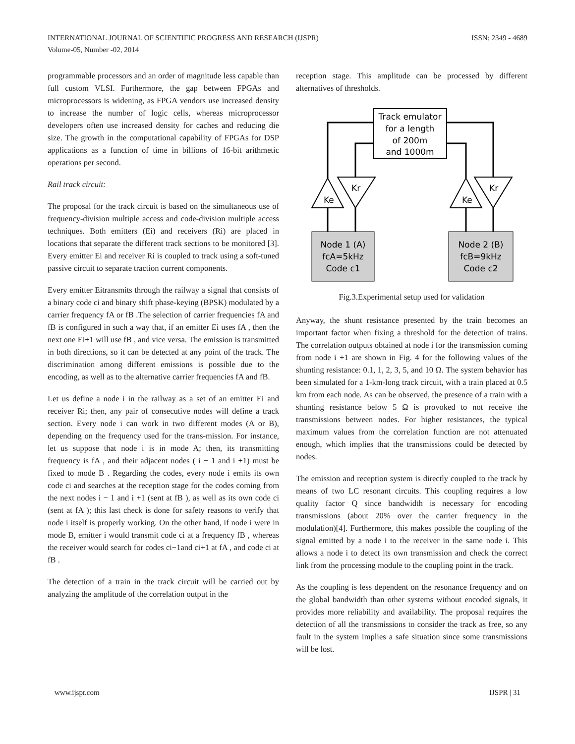INTERNATIONAL JOURNAL OF SCIENTIFIC PROGRESS AND RESEARCH (IJSPR)
Volume-05, Number -02, 2014
ISSN: 2349 - 4689
programmable processors and an order of magnitude less capable than full custom VLSI. Furthermore, the gap between FPGAs and microprocessors is widening, as FPGA vendors use increased density to increase the number of logic cells, whereas microprocessor developers often use increased density for caches and reducing die size. The growth in the computational capability of FPGAs for DSP applications as a function of time in billions of 16-bit arithmetic operations per second.
Rail track circuit:
The proposal for the track circuit is based on the simultaneous use of frequency-division multiple access and code-division multiple access techniques. Both emitters (Ei) and receivers (Ri) are placed in locations that separate the different track sections to be monitored [3]. Every emitter Ei and receiver Ri is coupled to track using a soft-tuned passive circuit to separate traction current components.
Every emitter Eitransmits through the railway a signal that consists of a binary code ci and binary shift phase-keying (BPSK) modulated by a carrier frequency fA or fB .The selection of carrier frequencies fA and fB is configured in such a way that, if an emitter Ei uses fA , then the next one Ei+1 will use fB , and vice versa. The emission is transmitted in both directions, so it can be detected at any point of the track. The discrimination among different emissions is possible due to the encoding, as well as to the alternative carrier frequencies fA and fB.
Let us define a node i in the railway as a set of an emitter Ei and receiver Ri; then, any pair of consecutive nodes will define a track section. Every node i can work in two different modes (A or B), depending on the frequency used for the trans-mission. For instance, let us suppose that node i is in mode A; then, its transmitting frequency is fA , and their adjacent nodes ( i − 1 and i +1) must be fixed to mode B . Regarding the codes, every node i emits its own code ci and searches at the reception stage for the codes coming from the next nodes i − 1 and i +1 (sent at fB ), as well as its own code ci (sent at fA ); this last check is done for safety reasons to verify that node i itself is properly working. On the other hand, if node i were in mode B, emitter i would transmit code ci at a frequency fB , whereas the receiver would search for codes ci−1and ci+1 at fA , and code ci at fB .
The detection of a train in the track circuit will be carried out by analyzing the amplitude of the correlation output in the
reception stage. This amplitude can be processed by different alternatives of thresholds.
Track emulator
for a length
of 200m
and 1000m
Ke
Kr
Ke
Kr
Node 1 (A)
fcA=5kHz
Code c1
Node 2 (B)
fcB=9kHz
Code c2
Fig.3.Experimental setup used for validation
Anyway, the shunt resistance presented by the train becomes an important factor when fixing a threshold for the detection of trains. The correlation outputs obtained at node i for the transmission coming from node i +1 are shown in Fig. 4 for the following values of the shunting resistance: 0.1, 1, 2, 3, 5, and 10 Ω. The system behavior has been simulated for a 1-km-long track circuit, with a train placed at 0.5 km from each node. As can be observed, the presence of a train with a shunting resistance below 5 Ω is provoked to not receive the transmissions between nodes. For higher resistances, the typical maximum values from the correlation function are not attenuated enough, which implies that the transmissions could be detected by nodes.
The emission and reception system is directly coupled to the track by means of two LC resonant circuits. This coupling requires a low quality factor Q since bandwidth is necessary for encoding transmissions (about 20% over the carrier frequency in the modulation)[4]. Furthermore, this makes possible the coupling of the signal emitted by a node i to the receiver in the same node i. This allows a node i to detect its own transmission and check the correct link from the processing module to the coupling point in the track.
As the coupling is less dependent on the resonance frequency and on the global bandwidth than other systems without encoded signals, it provides more reliability and availability. The proposal requires the detection of all the transmissions to consider the track as free, so any fault in the system implies a safe situation since some transmissions will be lost.
www.ijspr.com IJSPR | 31